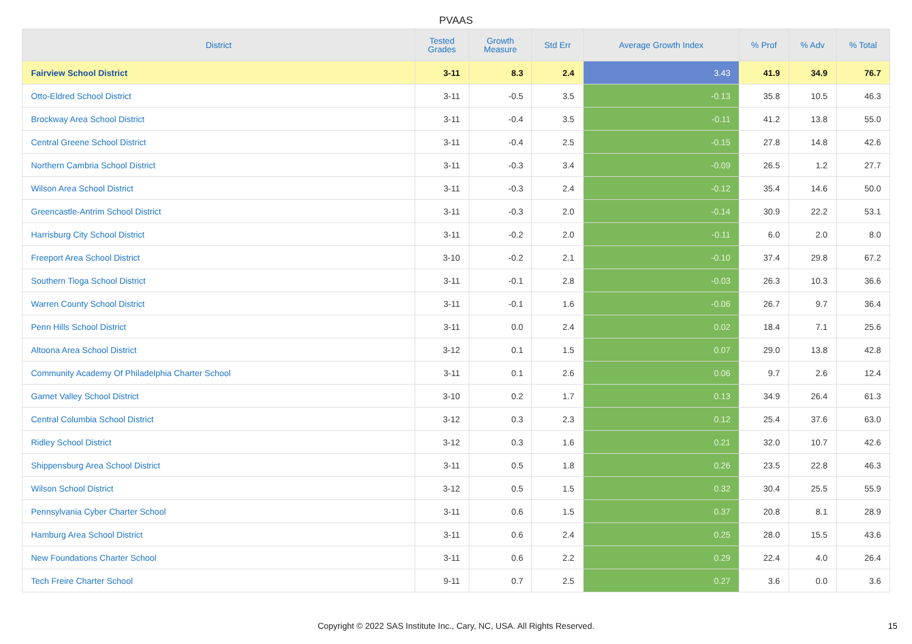PVAAS
| District | Tested Grades | Growth Measure | Std Err | Average Growth Index | % Prof | % Adv | % Total |
| --- | --- | --- | --- | --- | --- | --- | --- |
| Fairview School District | 3-11 | 8.3 | 2.4 | 3.43 | 41.9 | 34.9 | 76.7 |
| Otto-Eldred School District | 3-11 | -0.5 | 3.5 | -0.13 | 35.8 | 10.5 | 46.3 |
| Brockway Area School District | 3-11 | -0.4 | 3.5 | -0.11 | 41.2 | 13.8 | 55.0 |
| Central Greene School District | 3-11 | -0.4 | 2.5 | -0.15 | 27.8 | 14.8 | 42.6 |
| Northern Cambria School District | 3-11 | -0.3 | 3.4 | -0.09 | 26.5 | 1.2 | 27.7 |
| Wilson Area School District | 3-11 | -0.3 | 2.4 | -0.12 | 35.4 | 14.6 | 50.0 |
| Greencastle-Antrim School District | 3-11 | -0.3 | 2.0 | -0.14 | 30.9 | 22.2 | 53.1 |
| Harrisburg City School District | 3-11 | -0.2 | 2.0 | -0.11 | 6.0 | 2.0 | 8.0 |
| Freeport Area School District | 3-10 | -0.2 | 2.1 | -0.10 | 37.4 | 29.8 | 67.2 |
| Southern Tioga School District | 3-11 | -0.1 | 2.8 | -0.03 | 26.3 | 10.3 | 36.6 |
| Warren County School District | 3-11 | -0.1 | 1.6 | -0.06 | 26.7 | 9.7 | 36.4 |
| Penn Hills School District | 3-11 | 0.0 | 2.4 | 0.02 | 18.4 | 7.1 | 25.6 |
| Altoona Area School District | 3-12 | 0.1 | 1.5 | 0.07 | 29.0 | 13.8 | 42.8 |
| Community Academy Of Philadelphia Charter School | 3-11 | 0.1 | 2.6 | 0.06 | 9.7 | 2.6 | 12.4 |
| Garnet Valley School District | 3-10 | 0.2 | 1.7 | 0.13 | 34.9 | 26.4 | 61.3 |
| Central Columbia School District | 3-12 | 0.3 | 2.3 | 0.12 | 25.4 | 37.6 | 63.0 |
| Ridley School District | 3-12 | 0.3 | 1.6 | 0.21 | 32.0 | 10.7 | 42.6 |
| Shippensburg Area School District | 3-11 | 0.5 | 1.8 | 0.26 | 23.5 | 22.8 | 46.3 |
| Wilson School District | 3-12 | 0.5 | 1.5 | 0.32 | 30.4 | 25.5 | 55.9 |
| Pennsylvania Cyber Charter School | 3-11 | 0.6 | 1.5 | 0.37 | 20.8 | 8.1 | 28.9 |
| Hamburg Area School District | 3-11 | 0.6 | 2.4 | 0.25 | 28.0 | 15.5 | 43.6 |
| New Foundations Charter School | 3-11 | 0.6 | 2.2 | 0.29 | 22.4 | 4.0 | 26.4 |
| Tech Freire Charter School | 9-11 | 0.7 | 2.5 | 0.27 | 3.6 | 0.0 | 3.6 |
Copyright © 2022 SAS Institute Inc., Cary, NC, USA. All Rights Reserved. 15